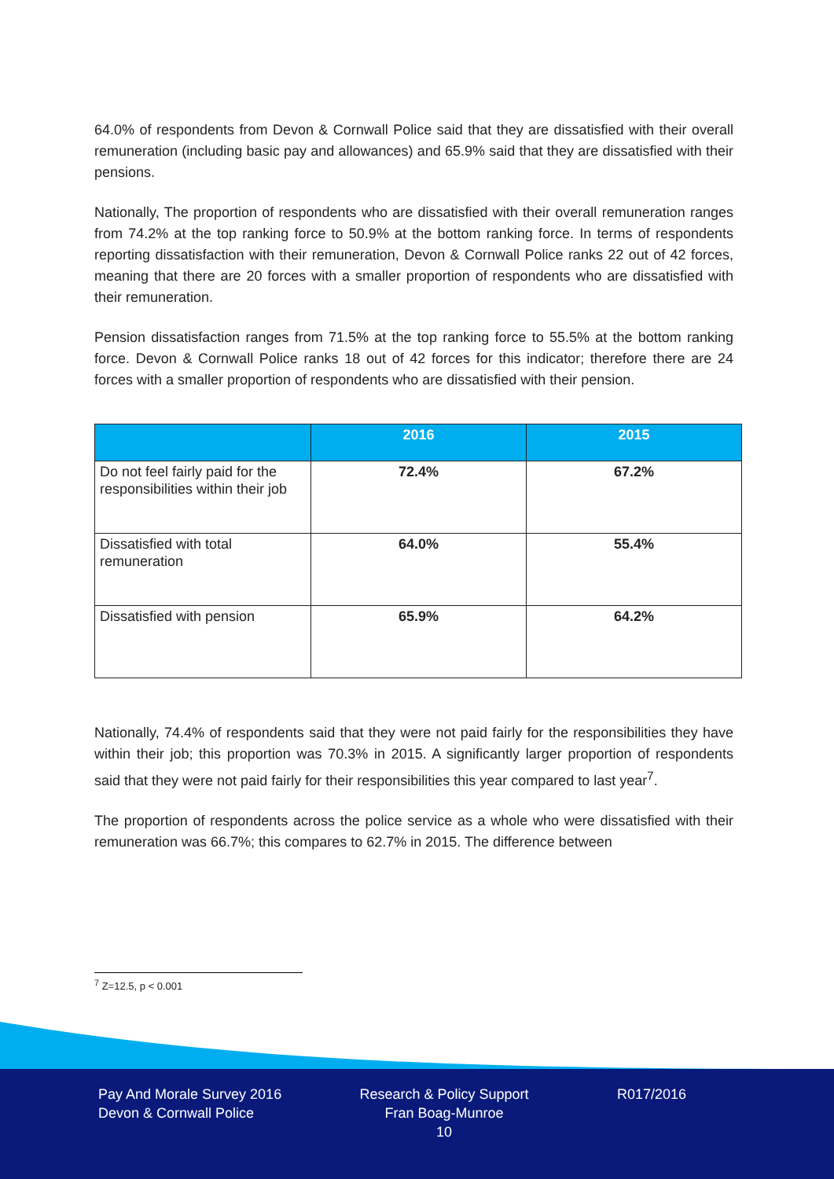64.0% of respondents from Devon & Cornwall Police said that they are dissatisfied with their overall remuneration (including basic pay and allowances) and 65.9% said that they are dissatisfied with their pensions.
Nationally, The proportion of respondents who are dissatisfied with their overall remuneration ranges from 74.2% at the top ranking force to 50.9% at the bottom ranking force. In terms of respondents reporting dissatisfaction with their remuneration, Devon & Cornwall Police ranks 22 out of 42 forces, meaning that there are 20 forces with a smaller proportion of respondents who are dissatisfied with their remuneration.
Pension dissatisfaction ranges from 71.5% at the top ranking force to 55.5% at the bottom ranking force. Devon & Cornwall Police ranks 18 out of 42 forces for this indicator; therefore there are 24 forces with a smaller proportion of respondents who are dissatisfied with their pension.
| | 2016 | 2015 |
| --- | --- | --- |
| Do not feel fairly paid for the responsibilities within their job | 72.4% | 67.2% |
| Dissatisfied with total remuneration | 64.0% | 55.4% |
| Dissatisfied with pension | 65.9% | 64.2% |
Nationally, 74.4% of respondents said that they were not paid fairly for the responsibilities they have within their job; this proportion was 70.3% in 2015. A significantly larger proportion of respondents said that they were not paid fairly for their responsibilities this year compared to last year<sup>7</sup>.
The proportion of respondents across the police service as a whole who were dissatisfied with their remuneration was 66.7%; this compares to 62.7% in 2015. The difference between
<sup>7</sup> Z=12.5, p < 0.001
Pay And Morale Survey 2016
Devon & Cornwall Police
Research & Policy Support
Fran Boag-Munroe
10
R017/2016